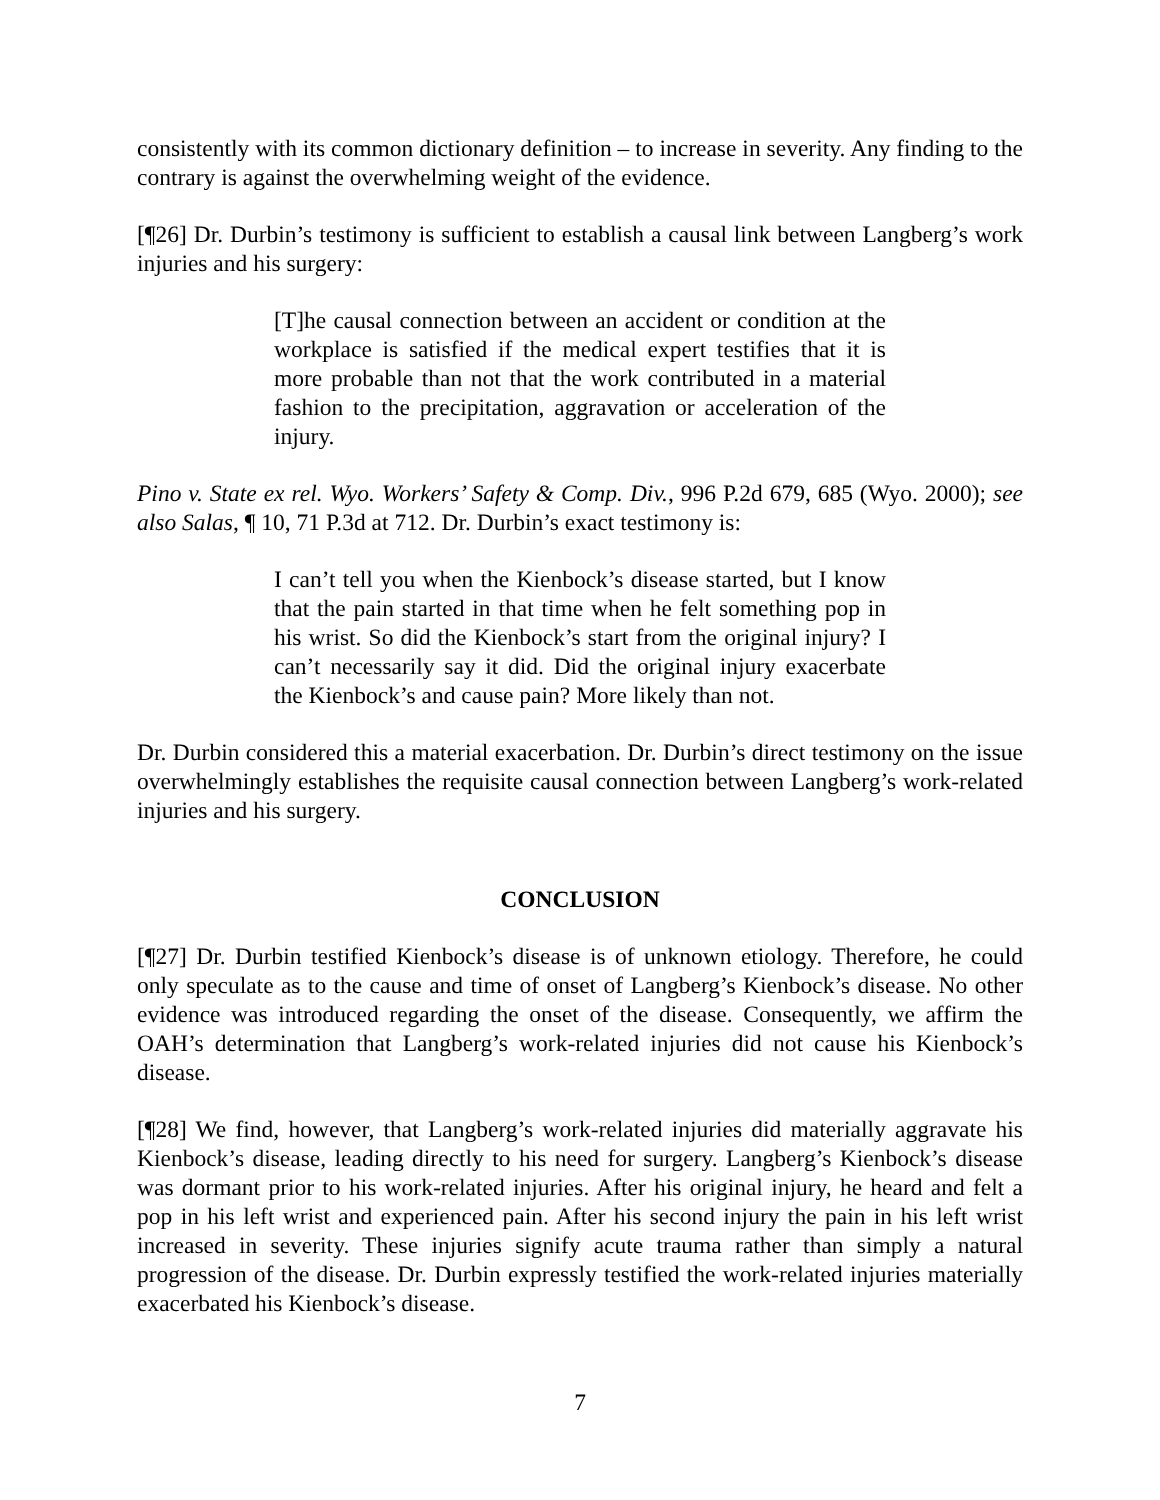consistently with its common dictionary definition – to increase in severity. Any finding to the contrary is against the overwhelming weight of the evidence.
[¶26] Dr. Durbin’s testimony is sufficient to establish a causal link between Langberg’s work injuries and his surgery:
[T]he causal connection between an accident or condition at the workplace is satisfied if the medical expert testifies that it is more probable than not that the work contributed in a material fashion to the precipitation, aggravation or acceleration of the injury.
Pino v. State ex rel. Wyo. Workers’ Safety & Comp. Div., 996 P.2d 679, 685 (Wyo. 2000); see also Salas, ¶ 10, 71 P.3d at 712. Dr. Durbin’s exact testimony is:
I can’t tell you when the Kienbock’s disease started, but I know that the pain started in that time when he felt something pop in his wrist. So did the Kienbock’s start from the original injury? I can’t necessarily say it did. Did the original injury exacerbate the Kienbock’s and cause pain? More likely than not.
Dr. Durbin considered this a material exacerbation. Dr. Durbin’s direct testimony on the issue overwhelmingly establishes the requisite causal connection between Langberg’s work-related injuries and his surgery.
CONCLUSION
[¶27] Dr. Durbin testified Kienbock’s disease is of unknown etiology. Therefore, he could only speculate as to the cause and time of onset of Langberg’s Kienbock’s disease. No other evidence was introduced regarding the onset of the disease. Consequently, we affirm the OAH’s determination that Langberg’s work-related injuries did not cause his Kienbock’s disease.
[¶28] We find, however, that Langberg’s work-related injuries did materially aggravate his Kienbock’s disease, leading directly to his need for surgery. Langberg’s Kienbock’s disease was dormant prior to his work-related injuries. After his original injury, he heard and felt a pop in his left wrist and experienced pain. After his second injury the pain in his left wrist increased in severity. These injuries signify acute trauma rather than simply a natural progression of the disease. Dr. Durbin expressly testified the work-related injuries materially exacerbated his Kienbock’s disease.
7